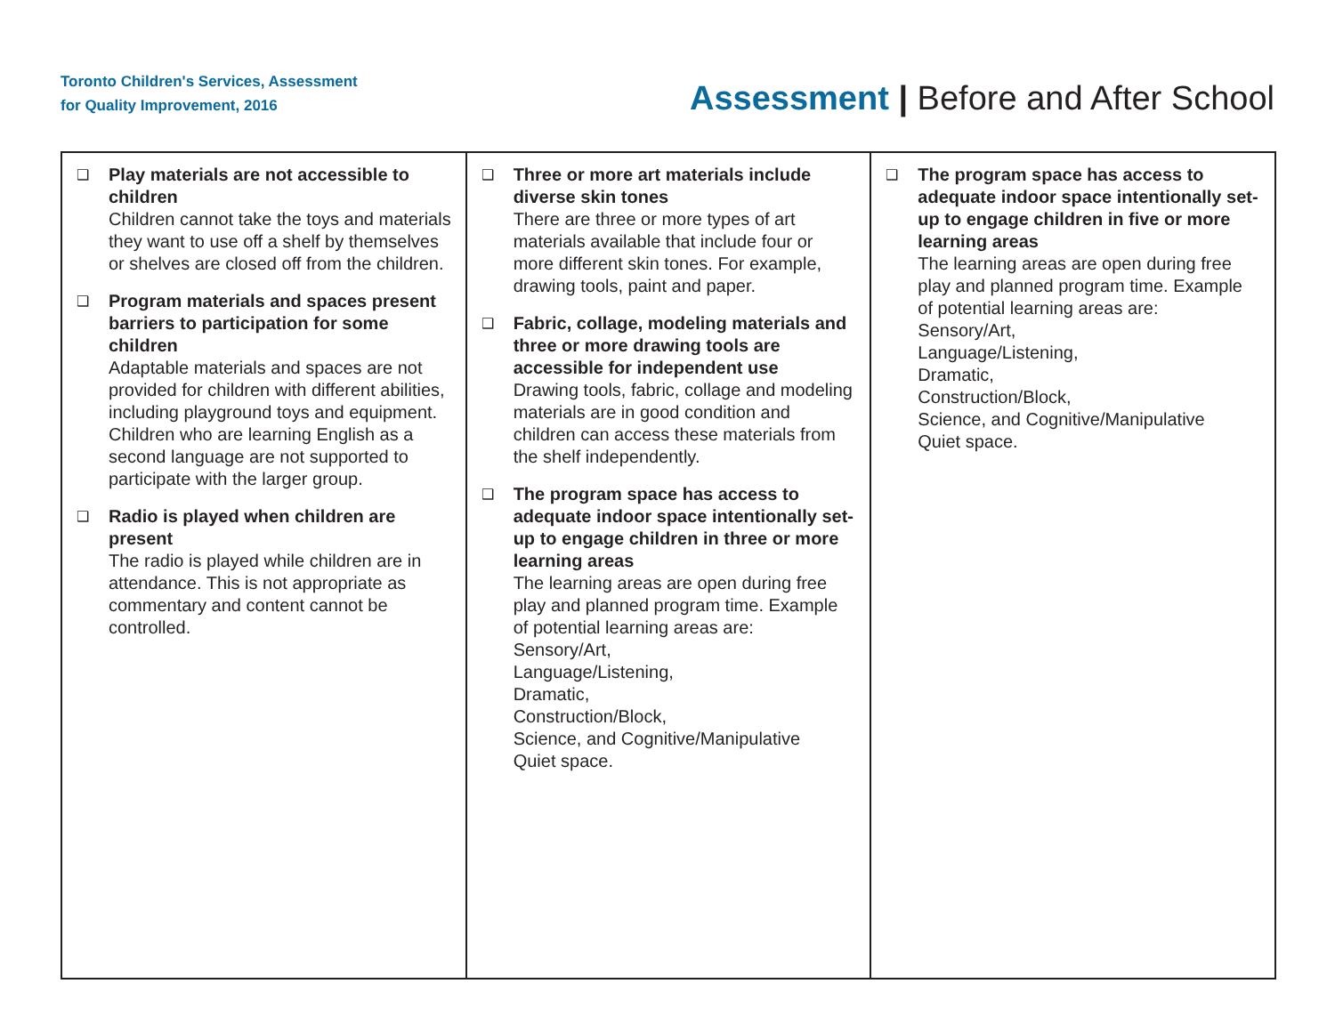Toronto Children's Services, Assessment
for Quality Improvement, 2016
Assessment | Before and After School
| ❑ Play materials are not accessible to children Children cannot take the toys and materials they want to use off a shelf by themselves or shelves are closed off from the children. ❑ Program materials and spaces present barriers to participation for some children Adaptable materials and spaces are not provided for children with different abilities, including playground toys and equipment. Children who are learning English as a second language are not supported to participate with the larger group. ❑ Radio is played when children are present The radio is played while children are in attendance. This is not appropriate as commentary and content cannot be controlled. | ❑ Three or more art materials include diverse skin tones There are three or more types of art materials available that include four or more different skin tones. For example, drawing tools, paint and paper. ❑ Fabric, collage, modeling materials and three or more drawing tools are accessible for independent use Drawing tools, fabric, collage and modeling materials are in good condition and children can access these materials from the shelf independently. ❑ The program space has access to adequate indoor space intentionally set-up to engage children in three or more learning areas The learning areas are open during free play and planned program time. Example of potential learning areas are: Sensory/Art, Language/Listening, Dramatic, Construction/Block, Science, and Cognitive/Manipulative Quiet space. | ❑ The program space has access to adequate indoor space intentionally set-up to engage children in five or more learning areas The learning areas are open during free play and planned program time. Example of potential learning areas are: Sensory/Art, Language/Listening, Dramatic, Construction/Block, Science, and Cognitive/Manipulative Quiet space. |